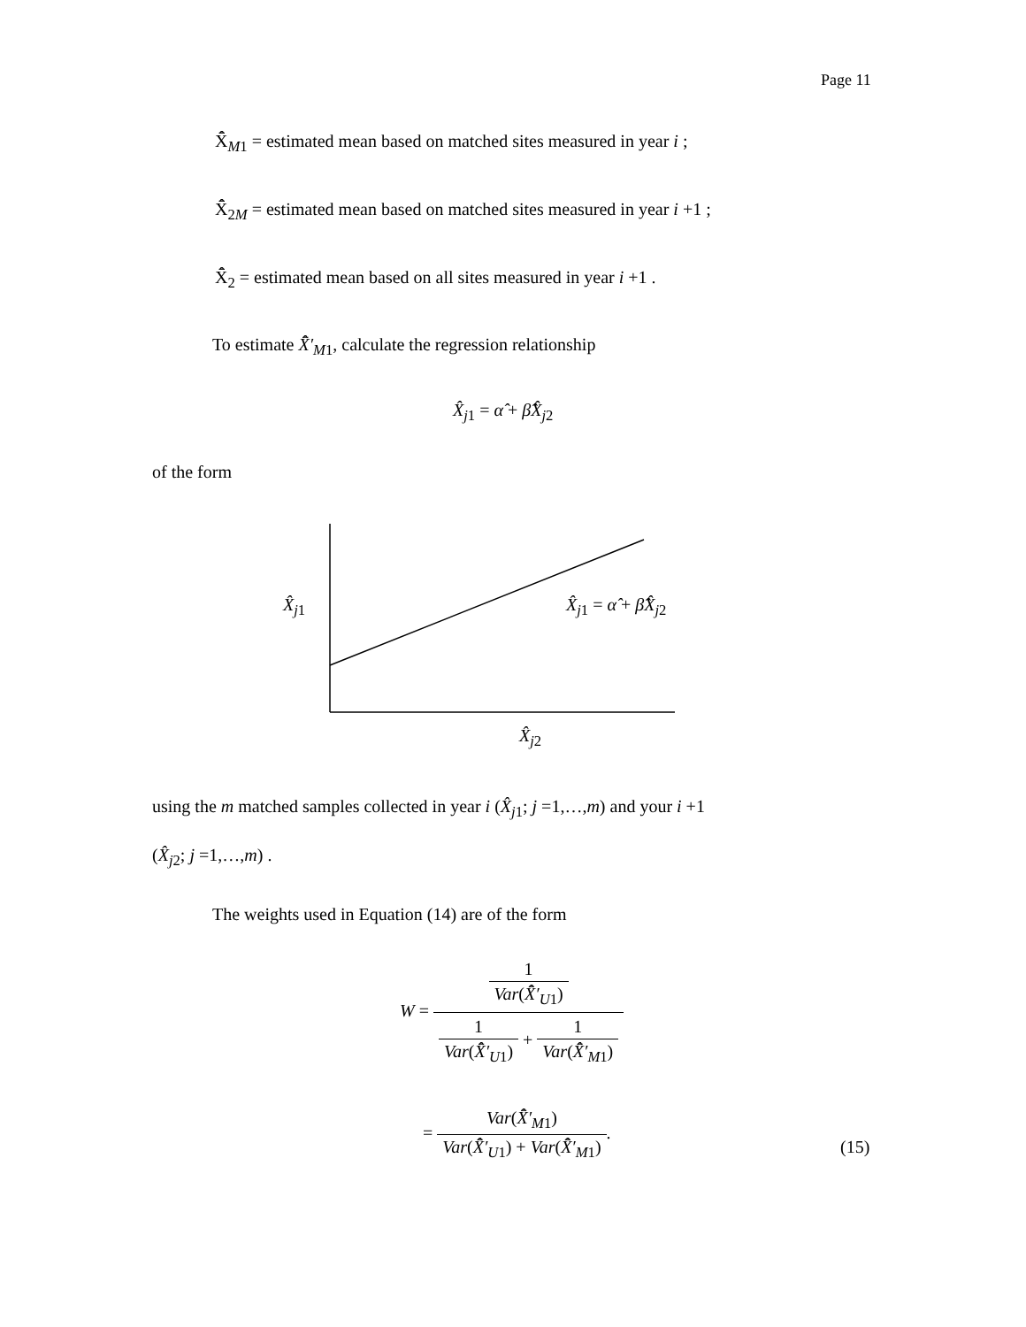Page 11
X̂̄<sub>M1</sub> = estimated mean based on matched sites measured in year i ;
X̂̄<sub>2M</sub> = estimated mean based on matched sites measured in year i +1 ;
X̂̄<sub>2</sub> = estimated mean based on all sites measured in year i +1 .
To estimate X̂̄′<sub>M1</sub>, calculate the regression relationship
X̂<sub>j1</sub> = α̂ + β̂X̂<sub>j2</sub>
of the form
X̂<sub>j1</sub> X̂<sub>j1</sub> = α̂ + β̂X̂<sub>j2</sub>
X̂<sub>j2</sub>
using the m matched samples collected in year i (X̂<sub>j1</sub>; j =1,…,m) and your i +1
(X̂<sub>j2</sub>; j =1,…,m) .
The weights used in Equation (14) are of the form
W = 1 Var(X̂̄′<sub>U1</sub>) 1 Var(X̂̄′<sub>U1</sub>) + 1 Var(X̂̄′<sub>M1</sub>)
= Var(X̂̄′<sub>M1</sub>) Var(X̂̄′<sub>U1</sub>) + Var(X̂̄′<sub>M1</sub>).
(15)